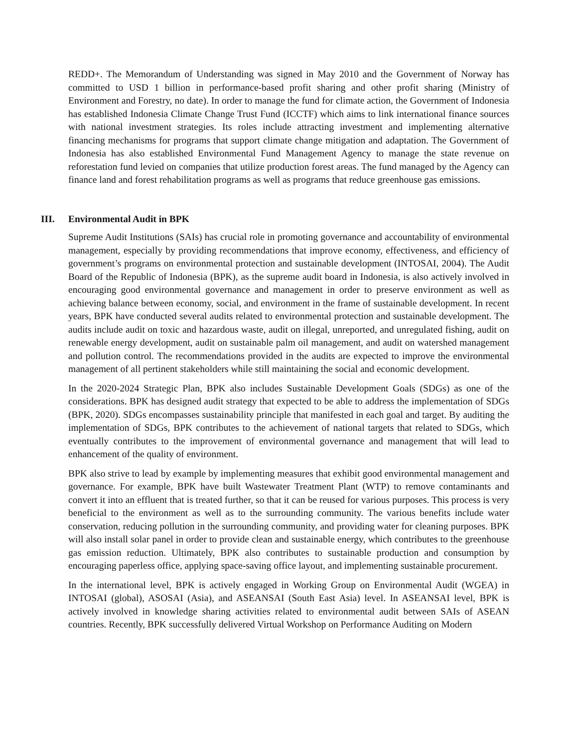REDD+. The Memorandum of Understanding was signed in May 2010 and the Government of Norway has committed to USD 1 billion in performance-based profit sharing and other profit sharing (Ministry of Environment and Forestry, no date). In order to manage the fund for climate action, the Government of Indonesia has established Indonesia Climate Change Trust Fund (ICCTF) which aims to link international finance sources with national investment strategies. Its roles include attracting investment and implementing alternative financing mechanisms for programs that support climate change mitigation and adaptation. The Government of Indonesia has also established Environmental Fund Management Agency to manage the state revenue on reforestation fund levied on companies that utilize production forest areas. The fund managed by the Agency can finance land and forest rehabilitation programs as well as programs that reduce greenhouse gas emissions.
III. Environmental Audit in BPK
Supreme Audit Institutions (SAIs) has crucial role in promoting governance and accountability of environmental management, especially by providing recommendations that improve economy, effectiveness, and efficiency of government’s programs on environmental protection and sustainable development (INTOSAI, 2004). The Audit Board of the Republic of Indonesia (BPK), as the supreme audit board in Indonesia, is also actively involved in encouraging good environmental governance and management in order to preserve environment as well as achieving balance between economy, social, and environment in the frame of sustainable development. In recent years, BPK have conducted several audits related to environmental protection and sustainable development. The audits include audit on toxic and hazardous waste, audit on illegal, unreported, and unregulated fishing, audit on renewable energy development, audit on sustainable palm oil management, and audit on watershed management and pollution control. The recommendations provided in the audits are expected to improve the environmental management of all pertinent stakeholders while still maintaining the social and economic development.
In the 2020-2024 Strategic Plan, BPK also includes Sustainable Development Goals (SDGs) as one of the considerations. BPK has designed audit strategy that expected to be able to address the implementation of SDGs (BPK, 2020). SDGs encompasses sustainability principle that manifested in each goal and target. By auditing the implementation of SDGs, BPK contributes to the achievement of national targets that related to SDGs, which eventually contributes to the improvement of environmental governance and management that will lead to enhancement of the quality of environment.
BPK also strive to lead by example by implementing measures that exhibit good environmental management and governance. For example, BPK have built Wastewater Treatment Plant (WTP) to remove contaminants and convert it into an effluent that is treated further, so that it can be reused for various purposes. This process is very beneficial to the environment as well as to the surrounding community. The various benefits include water conservation, reducing pollution in the surrounding community, and providing water for cleaning purposes. BPK will also install solar panel in order to provide clean and sustainable energy, which contributes to the greenhouse gas emission reduction. Ultimately, BPK also contributes to sustainable production and consumption by encouraging paperless office, applying space-saving office layout, and implementing sustainable procurement.
In the international level, BPK is actively engaged in Working Group on Environmental Audit (WGEA) in INTOSAI (global), ASOSAI (Asia), and ASEANSAI (South East Asia) level. In ASEANSAI level, BPK is actively involved in knowledge sharing activities related to environmental audit between SAIs of ASEAN countries. Recently, BPK successfully delivered Virtual Workshop on Performance Auditing on Modern